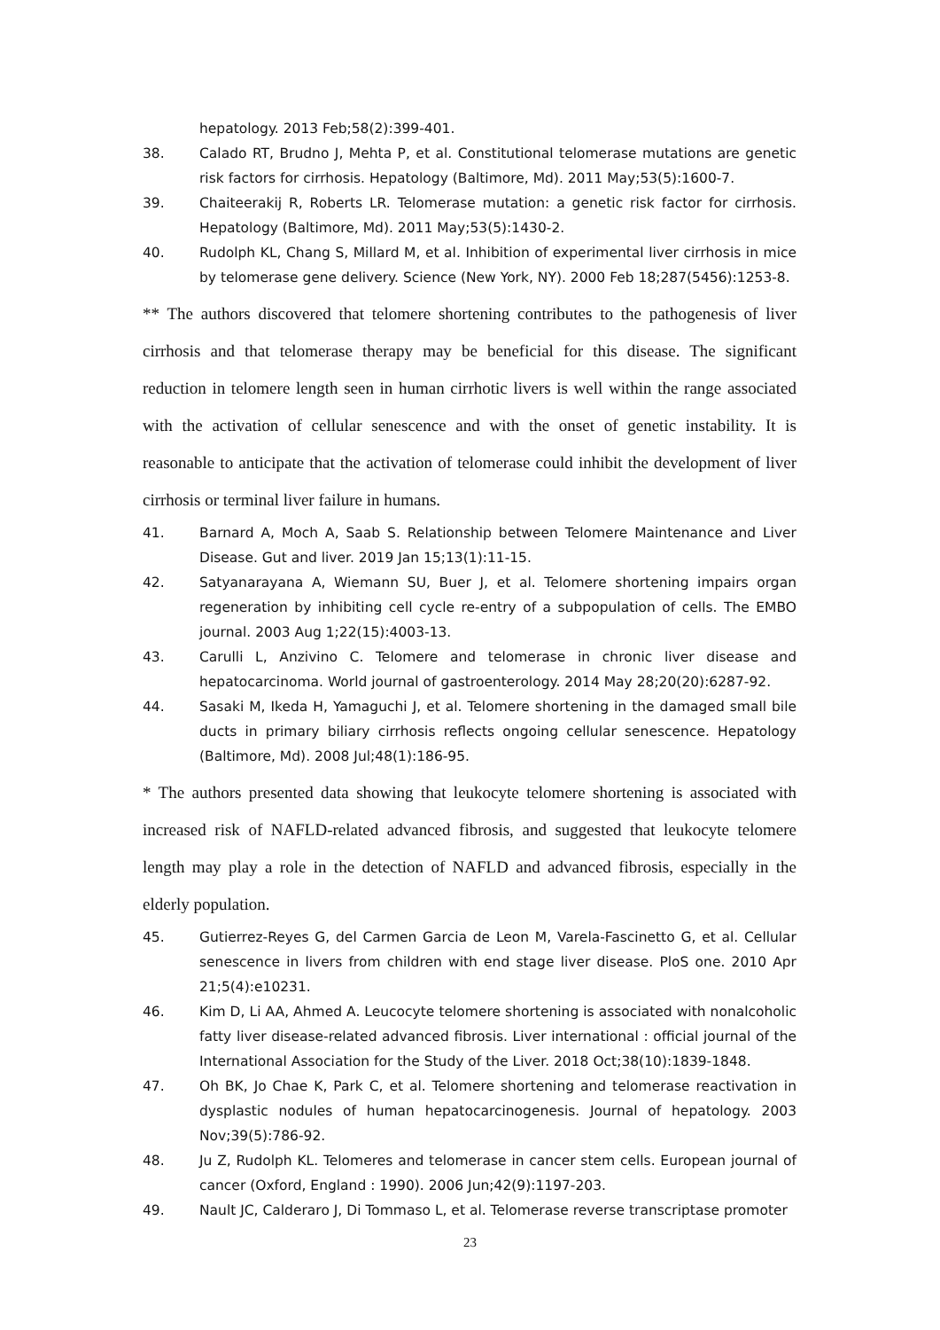hepatology. 2013 Feb;58(2):399-401.
38. Calado RT, Brudno J, Mehta P, et al. Constitutional telomerase mutations are genetic risk factors for cirrhosis. Hepatology (Baltimore, Md). 2011 May;53(5):1600-7.
39. Chaiteerakij R, Roberts LR. Telomerase mutation: a genetic risk factor for cirrhosis. Hepatology (Baltimore, Md). 2011 May;53(5):1430-2.
40. Rudolph KL, Chang S, Millard M, et al. Inhibition of experimental liver cirrhosis in mice by telomerase gene delivery. Science (New York, NY). 2000 Feb 18;287(5456):1253-8.
** The authors discovered that telomere shortening contributes to the pathogenesis of liver cirrhosis and that telomerase therapy may be beneficial for this disease. The significant reduction in telomere length seen in human cirrhotic livers is well within the range associated with the activation of cellular senescence and with the onset of genetic instability. It is reasonable to anticipate that the activation of telomerase could inhibit the development of liver cirrhosis or terminal liver failure in humans.
41. Barnard A, Moch A, Saab S. Relationship between Telomere Maintenance and Liver Disease. Gut and liver. 2019 Jan 15;13(1):11-15.
42. Satyanarayana A, Wiemann SU, Buer J, et al. Telomere shortening impairs organ regeneration by inhibiting cell cycle re-entry of a subpopulation of cells. The EMBO journal. 2003 Aug 1;22(15):4003-13.
43. Carulli L, Anzivino C. Telomere and telomerase in chronic liver disease and hepatocarcinoma. World journal of gastroenterology. 2014 May 28;20(20):6287-92.
44. Sasaki M, Ikeda H, Yamaguchi J, et al. Telomere shortening in the damaged small bile ducts in primary biliary cirrhosis reflects ongoing cellular senescence. Hepatology (Baltimore, Md). 2008 Jul;48(1):186-95.
* The authors presented data showing that leukocyte telomere shortening is associated with increased risk of NAFLD-related advanced fibrosis, and suggested that leukocyte telomere length may play a role in the detection of NAFLD and advanced fibrosis, especially in the elderly population.
45. Gutierrez-Reyes G, del Carmen Garcia de Leon M, Varela-Fascinetto G, et al. Cellular senescence in livers from children with end stage liver disease. PloS one. 2010 Apr 21;5(4):e10231.
46. Kim D, Li AA, Ahmed A. Leucocyte telomere shortening is associated with nonalcoholic fatty liver disease-related advanced fibrosis. Liver international : official journal of the International Association for the Study of the Liver. 2018 Oct;38(10):1839-1848.
47. Oh BK, Jo Chae K, Park C, et al. Telomere shortening and telomerase reactivation in dysplastic nodules of human hepatocarcinogenesis. Journal of hepatology. 2003 Nov;39(5):786-92.
48. Ju Z, Rudolph KL. Telomeres and telomerase in cancer stem cells. European journal of cancer (Oxford, England : 1990). 2006 Jun;42(9):1197-203.
49. Nault JC, Calderaro J, Di Tommaso L, et al. Telomerase reverse transcriptase promoter
23